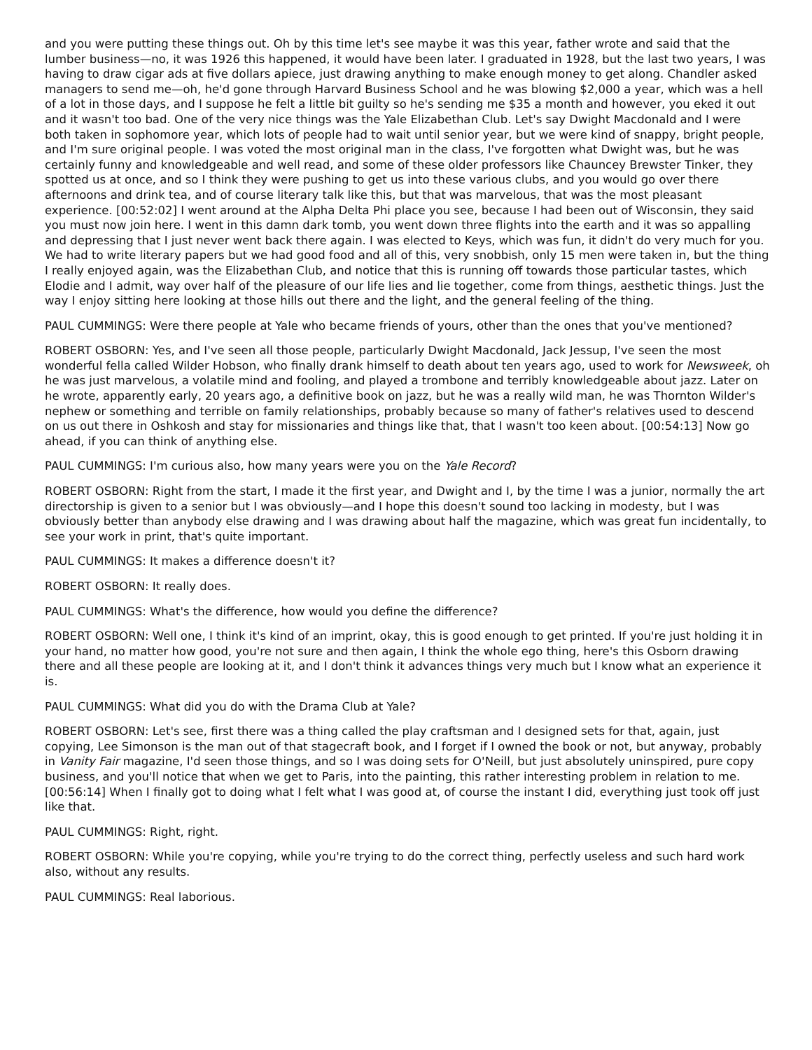and you were putting these things out. Oh by this time let's see maybe it was this year, father wrote and said that the lumber business—no, it was 1926 this happened, it would have been later. I graduated in 1928, but the last two years, I was having to draw cigar ads at five dollars apiece, just drawing anything to make enough money to get along. Chandler asked managers to send me—oh, he'd gone through Harvard Business School and he was blowing $2,000 a year, which was a hell of a lot in those days, and I suppose he felt a little bit guilty so he's sending me $35 a month and however, you eked it out and it wasn't too bad. One of the very nice things was the Yale Elizabethan Club. Let's say Dwight Macdonald and I were both taken in sophomore year, which lots of people had to wait until senior year, but we were kind of snappy, bright people, and I'm sure original people. I was voted the most original man in the class, I've forgotten what Dwight was, but he was certainly funny and knowledgeable and well read, and some of these older professors like Chauncey Brewster Tinker, they spotted us at once, and so I think they were pushing to get us into these various clubs, and you would go over there afternoons and drink tea, and of course literary talk like this, but that was marvelous, that was the most pleasant experience. [00:52:02] I went around at the Alpha Delta Phi place you see, because I had been out of Wisconsin, they said you must now join here. I went in this damn dark tomb, you went down three flights into the earth and it was so appalling and depressing that I just never went back there again. I was elected to Keys, which was fun, it didn't do very much for you. We had to write literary papers but we had good food and all of this, very snobbish, only 15 men were taken in, but the thing I really enjoyed again, was the Elizabethan Club, and notice that this is running off towards those particular tastes, which Elodie and I admit, way over half of the pleasure of our life lies and lie together, come from things, aesthetic things. Just the way I enjoy sitting here looking at those hills out there and the light, and the general feeling of the thing.
PAUL CUMMINGS: Were there people at Yale who became friends of yours, other than the ones that you've mentioned?
ROBERT OSBORN: Yes, and I've seen all those people, particularly Dwight Macdonald, Jack Jessup, I've seen the most wonderful fella called Wilder Hobson, who finally drank himself to death about ten years ago, used to work for Newsweek, oh he was just marvelous, a volatile mind and fooling, and played a trombone and terribly knowledgeable about jazz. Later on he wrote, apparently early, 20 years ago, a definitive book on jazz, but he was a really wild man, he was Thornton Wilder's nephew or something and terrible on family relationships, probably because so many of father's relatives used to descend on us out there in Oshkosh and stay for missionaries and things like that, that I wasn't too keen about. [00:54:13] Now go ahead, if you can think of anything else.
PAUL CUMMINGS: I'm curious also, how many years were you on the Yale Record?
ROBERT OSBORN: Right from the start, I made it the first year, and Dwight and I, by the time I was a junior, normally the art directorship is given to a senior but I was obviously—and I hope this doesn't sound too lacking in modesty, but I was obviously better than anybody else drawing and I was drawing about half the magazine, which was great fun incidentally, to see your work in print, that's quite important.
PAUL CUMMINGS: It makes a difference doesn't it?
ROBERT OSBORN: It really does.
PAUL CUMMINGS: What's the difference, how would you define the difference?
ROBERT OSBORN: Well one, I think it's kind of an imprint, okay, this is good enough to get printed. If you're just holding it in your hand, no matter how good, you're not sure and then again, I think the whole ego thing, here's this Osborn drawing there and all these people are looking at it, and I don't think it advances things very much but I know what an experience it is.
PAUL CUMMINGS: What did you do with the Drama Club at Yale?
ROBERT OSBORN: Let's see, first there was a thing called the play craftsman and I designed sets for that, again, just copying, Lee Simonson is the man out of that stagecraft book, and I forget if I owned the book or not, but anyway, probably in Vanity Fair magazine, I'd seen those things, and so I was doing sets for O'Neill, but just absolutely uninspired, pure copy business, and you'll notice that when we get to Paris, into the painting, this rather interesting problem in relation to me. [00:56:14] When I finally got to doing what I felt what I was good at, of course the instant I did, everything just took off just like that.
PAUL CUMMINGS: Right, right.
ROBERT OSBORN: While you're copying, while you're trying to do the correct thing, perfectly useless and such hard work also, without any results.
PAUL CUMMINGS: Real laborious.